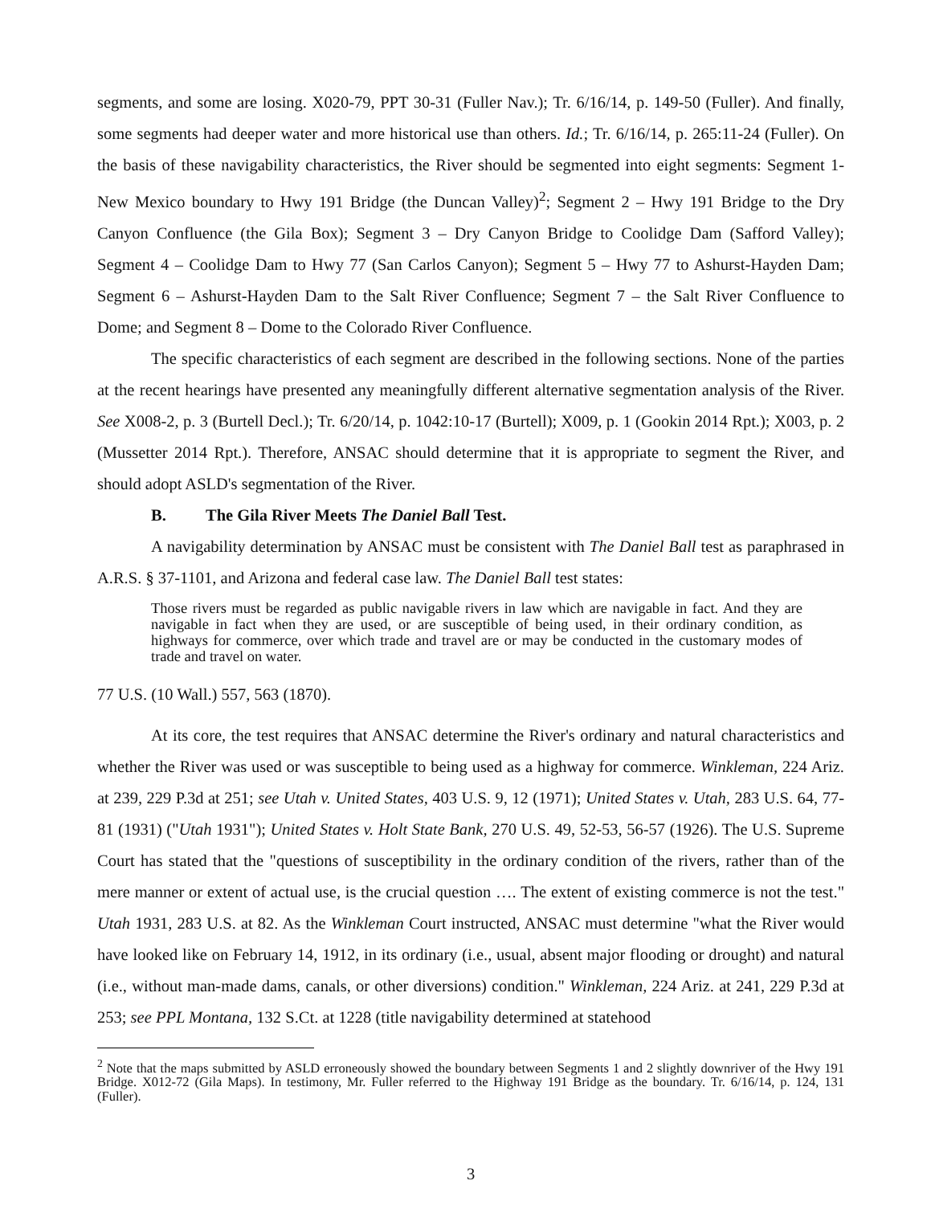segments, and some are losing. X020-79, PPT 30-31 (Fuller Nav.); Tr. 6/16/14, p. 149-50 (Fuller). And finally, some segments had deeper water and more historical use than others. Id.; Tr. 6/16/14, p. 265:11-24 (Fuller). On the basis of these navigability characteristics, the River should be segmented into eight segments: Segment 1- New Mexico boundary to Hwy 191 Bridge (the Duncan Valley)<sup>2</sup>; Segment 2 – Hwy 191 Bridge to the Dry Canyon Confluence (the Gila Box); Segment 3 – Dry Canyon Bridge to Coolidge Dam (Safford Valley); Segment 4 – Coolidge Dam to Hwy 77 (San Carlos Canyon); Segment 5 – Hwy 77 to Ashurst-Hayden Dam; Segment 6 – Ashurst-Hayden Dam to the Salt River Confluence; Segment 7 – the Salt River Confluence to Dome; and Segment 8 – Dome to the Colorado River Confluence.
The specific characteristics of each segment are described in the following sections. None of the parties at the recent hearings have presented any meaningfully different alternative segmentation analysis of the River. See X008-2, p. 3 (Burtell Decl.); Tr. 6/20/14, p. 1042:10-17 (Burtell); X009, p. 1 (Gookin 2014 Rpt.); X003, p. 2 (Mussetter 2014 Rpt.). Therefore, ANSAC should determine that it is appropriate to segment the River, and should adopt ASLD's segmentation of the River.
B. The Gila River Meets The Daniel Ball Test.
A navigability determination by ANSAC must be consistent with The Daniel Ball test as paraphrased in A.R.S. § 37-1101, and Arizona and federal case law. The Daniel Ball test states:
Those rivers must be regarded as public navigable rivers in law which are navigable in fact. And they are navigable in fact when they are used, or are susceptible of being used, in their ordinary condition, as highways for commerce, over which trade and travel are or may be conducted in the customary modes of trade and travel on water.
77 U.S. (10 Wall.) 557, 563 (1870).
At its core, the test requires that ANSAC determine the River's ordinary and natural characteristics and whether the River was used or was susceptible to being used as a highway for commerce. Winkleman, 224 Ariz. at 239, 229 P.3d at 251; see Utah v. United States, 403 U.S. 9, 12 (1971); United States v. Utah, 283 U.S. 64, 77-81 (1931) ("Utah 1931"); United States v. Holt State Bank, 270 U.S. 49, 52-53, 56-57 (1926). The U.S. Supreme Court has stated that the "questions of susceptibility in the ordinary condition of the rivers, rather than of the mere manner or extent of actual use, is the crucial question …. The extent of existing commerce is not the test." Utah 1931, 283 U.S. at 82. As the Winkleman Court instructed, ANSAC must determine "what the River would have looked like on February 14, 1912, in its ordinary (i.e., usual, absent major flooding or drought) and natural (i.e., without man-made dams, canals, or other diversions) condition." Winkleman, 224 Ariz. at 241, 229 P.3d at 253; see PPL Montana, 132 S.Ct. at 1228 (title navigability determined at statehood
<sup>2</sup> Note that the maps submitted by ASLD erroneously showed the boundary between Segments 1 and 2 slightly downriver of the Hwy 191 Bridge. X012-72 (Gila Maps). In testimony, Mr. Fuller referred to the Highway 191 Bridge as the boundary. Tr. 6/16/14, p. 124, 131 (Fuller).
3